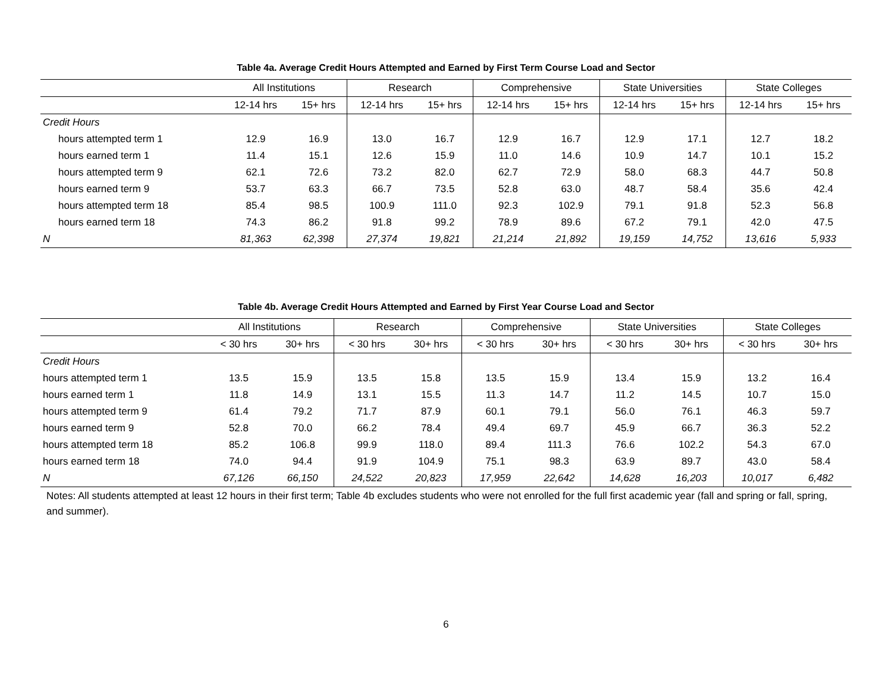Table 4a. Average Credit Hours Attempted and Earned by First Term Course Load and Sector
| | All Institutions | | Research | | Comprehensive | | State Universities | | State Colleges | |
| --- | --- | --- | --- | --- | --- | --- | --- | --- | --- | --- |
| | 12-14 hrs | 15+ hrs | 12-14 hrs | 15+ hrs | 12-14 hrs | 15+ hrs | 12-14 hrs | 15+ hrs | 12-14 hrs | 15+ hrs |
| Credit Hours | | | | | | | | | | |
| hours attempted term 1 | 12.9 | 16.9 | 13.0 | 16.7 | 12.9 | 16.7 | 12.9 | 17.1 | 12.7 | 18.2 |
| hours earned term 1 | 11.4 | 15.1 | 12.6 | 15.9 | 11.0 | 14.6 | 10.9 | 14.7 | 10.1 | 15.2 |
| hours attempted term 9 | 62.1 | 72.6 | 73.2 | 82.0 | 62.7 | 72.9 | 58.0 | 68.3 | 44.7 | 50.8 |
| hours earned term 9 | 53.7 | 63.3 | 66.7 | 73.5 | 52.8 | 63.0 | 48.7 | 58.4 | 35.6 | 42.4 |
| hours attempted term 18 | 85.4 | 98.5 | 100.9 | 111.0 | 92.3 | 102.9 | 79.1 | 91.8 | 52.3 | 56.8 |
| hours earned term 18 | 74.3 | 86.2 | 91.8 | 99.2 | 78.9 | 89.6 | 67.2 | 79.1 | 42.0 | 47.5 |
| N | 81,363 | 62,398 | 27,374 | 19,821 | 21,214 | 21,892 | 19,159 | 14,752 | 13,616 | 5,933 |
Table 4b. Average Credit Hours Attempted and Earned by First Year Course Load and Sector
| | All Institutions | | Research | | Comprehensive | | State Universities | | State Colleges | |
| --- | --- | --- | --- | --- | --- | --- | --- | --- | --- | --- |
| | < 30 hrs | 30+ hrs | < 30 hrs | 30+ hrs | < 30 hrs | 30+ hrs | < 30 hrs | 30+ hrs | < 30 hrs | 30+ hrs |
| Credit Hours | | | | | | | | | | |
| hours attempted term 1 | 13.5 | 15.9 | 13.5 | 15.8 | 13.5 | 15.9 | 13.4 | 15.9 | 13.2 | 16.4 |
| hours earned term 1 | 11.8 | 14.9 | 13.1 | 15.5 | 11.3 | 14.7 | 11.2 | 14.5 | 10.7 | 15.0 |
| hours attempted term 9 | 61.4 | 79.2 | 71.7 | 87.9 | 60.1 | 79.1 | 56.0 | 76.1 | 46.3 | 59.7 |
| hours earned term 9 | 52.8 | 70.0 | 66.2 | 78.4 | 49.4 | 69.7 | 45.9 | 66.7 | 36.3 | 52.2 |
| hours attempted term 18 | 85.2 | 106.8 | 99.9 | 118.0 | 89.4 | 111.3 | 76.6 | 102.2 | 54.3 | 67.0 |
| hours earned term 18 | 74.0 | 94.4 | 91.9 | 104.9 | 75.1 | 98.3 | 63.9 | 89.7 | 43.0 | 58.4 |
| N | 67,126 | 66,150 | 24,522 | 20,823 | 17,959 | 22,642 | 14,628 | 16,203 | 10,017 | 6,482 |
Notes: All students attempted at least 12 hours in their first term; Table 4b excludes students who were not enrolled for the full first academic year (fall and spring or fall, spring, and summer).
6